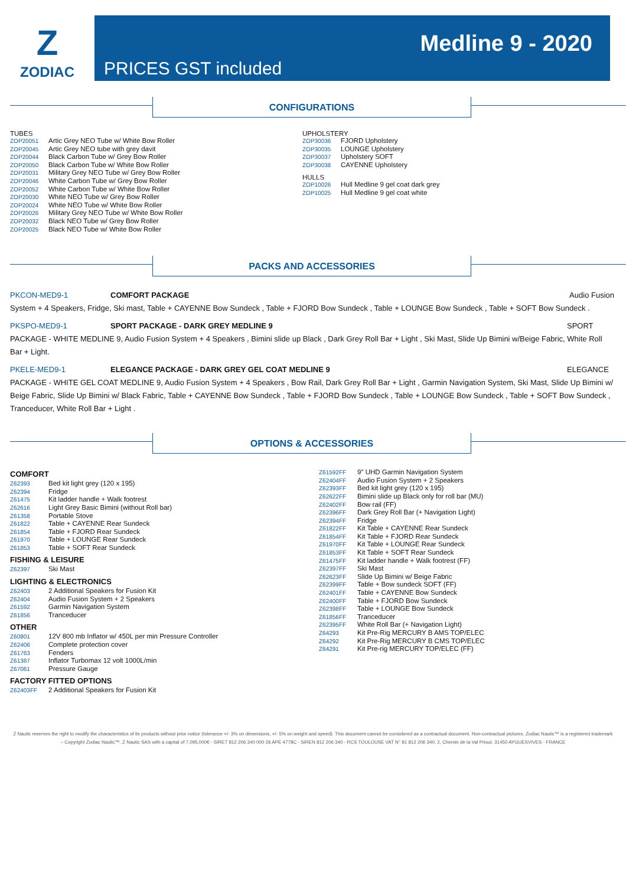Z
ZODIAC
PRICES GST included
Medline 9 - 2020
CONFIGURATIONS
TUBES
| ZOP20051 | Artic Grey NEO Tube w/ White Bow Roller |
| ZOP20045 | Artic Grey NEO tube with grey davit |
| ZOP20044 | Black Carbon Tube w/ Grey Bow Roller |
| ZOP20050 | Black Carbon Tube w/ White Bow Roller |
| ZOP20031 | Military Grey NEO Tube w/ Grey Bow Roller |
| ZOP20046 | White Carbon Tube w/ Grey Bow Roller |
| ZOP20052 | White Carbon Tube w/ White Bow Roller |
| ZOP20030 | White NEO Tube w/ Grey Bow Roller |
| ZOP20024 | White NEO Tube w/ White Bow Roller |
| ZOP20026 | Military Grey NEO Tube w/ White Bow Roller |
| ZOP20032 | Black NEO Tube w/ Grey Bow Roller |
| ZOP20025 | Black NEO Tube w/ White Bow Roller |
UPHOLSTERY
| ZOP30036 | FJORD Upholstery |
| ZOP30035 | LOUNGE Upholstery |
| ZOP30037 | Upholstery SOFT |
| ZOP30038 | CAYENNE Upholstery |
HULLS
| ZOP10026 | Hull Medline 9 gel coat dark grey |
| ZOP10025 | Hull Medline 9 gel coat white |
PACKS AND ACCESSORIES
PKCON-MED9-1 COMFORT PACKAGE Audio Fusion
System + 4 Speakers, Fridge, Ski mast, Table + CAYENNE Bow Sundeck , Table + FJORD Bow Sundeck , Table + LOUNGE Bow Sundeck , Table + SOFT Bow Sundeck .
PKSPO-MED9-1 SPORT PACKAGE - DARK GREY MEDLINE 9 SPORT
PACKAGE - WHITE MEDLINE 9, Audio Fusion System + 4 Speakers , Bimini slide up Black , Dark Grey Roll Bar + Light , Ski Mast, Slide Up Bimini w/Beige Fabric, White Roll Bar + Light.
PKELE-MED9-1 ELEGANCE PACKAGE - DARK GREY GEL COAT MEDLINE 9 ELEGANCE
PACKAGE - WHITE GEL COAT MEDLINE 9, Audio Fusion System + 4 Speakers , Bow Rail, Dark Grey Roll Bar + Light , Garmin Navigation System, Ski Mast, Slide Up Bimini w/ Beige Fabric, Slide Up Bimini w/ Black Fabric, Table + CAYENNE Bow Sundeck , Table + FJORD Bow Sundeck , Table + LOUNGE Bow Sundeck , Table + SOFT Bow Sundeck , Tranceducer, White Roll Bar + Light .
OPTIONS & ACCESSORIES
COMFORT
| Z62393 | Bed kit light grey (120 x 195) |
| Z62394 | Fridge |
| Z61475 | Kit ladder handle + Walk footrest |
| Z62616 | Light Grey Basic Bimini (without Roll bar) |
| Z61358 | Portable Stove |
| Z61822 | Table + CAYENNE Rear Sundeck |
| Z61854 | Table + FJORD Rear Sundeck |
| Z61970 | Table + LOUNGE Rear Sundeck |
| Z61853 | Table + SOFT Rear Sundeck |
FISHING & LEISURE
| Z62397 | Ski Mast |
LIGHTING & ELECTRONICS
| Z62403 | 2 Additional Speakers for Fusion Kit |
| Z62404 | Audio Fusion System + 2 Speakers |
| Z61592 | Garmin Navigation System |
| Z61856 | Tranceducer |
OTHER
| Z60801 | 12V 800 mb Inflator w/ 450L per min Pressure Controller |
| Z62406 | Complete protection cover |
| Z61763 | Fenders |
| Z61387 | Inflator Turbomax 12 volt 1000L/min |
| Z67061 | Pressure Gauge |
FACTORY FITTED OPTIONS
| Z62403FF | 2 Additional Speakers for Fusion Kit |
| Z61592FF | 9" UHD Garmin Navigation System |
| Z62404FF | Audio Fusion System + 2 Speakers |
| Z62393FF | Bed kit light grey (120 x 195) |
| Z62622FF | Bimini slide up Black only for roll bar (MU) |
| Z62402FF | Bow rail (FF) |
| Z62396FF | Dark Grey Roll Bar (+ Navigation Light) |
| Z62394FF | Fridge |
| Z61822FF | Kit Table + CAYENNE Rear Sundeck |
| Z61854FF | Kit Table + FJORD Rear Sundeck |
| Z61970FF | Kit Table + LOUNGE Rear Sundeck |
| Z61853FF | Kit Table + SOFT Rear Sundeck |
| Z61475FF | Kit ladder handle + Walk footrest (FF) |
| Z62397FF | Ski Mast |
| Z62623FF | Slide Up Bimini w/ Beige Fabric |
| Z62399FF | Table + Bow sundeck SOFT (FF) |
| Z62401FF | Table + CAYENNE Bow Sundeck |
| Z62400FF | Table + FJORD Bow Sundeck |
| Z62398FF | Table + LOUNGE Bow Sundeck |
| Z61856FF | Tranceducer |
| Z62395FF | White Roll Bar (+ Navigation Light) |
| Z64293 | Kit Pre-Rig MERCURY B AMS TOP/ELEC |
| Z64292 | Kit Pre-Rig MERCURY B CMS TOP/ELEC |
| Z64291 | Kit Pre-rig MERCURY TOP/ELEC (FF) |
Z Nautic reserves the right to modify the characteristics of its products without prior notice (tolerance +/- 3% on dimensions, +/- 5% on weight and speed). This document cannot be considered as a contractual document. Non-contractual pictures. Zodiac Nautic™ is a registered trademark – Copyright Zodiac Nautic™. Z Nautic SAS with a capital of 7,095,000€ - SIRET 812 206 340 000 26 APE 4778C - SIREN 812 206 340 - RCS TOULOUSE VAT N° 81 812 206 340. 2, Chemin de la Val Priout. 31450 AYGUESVIVES - FRANCE